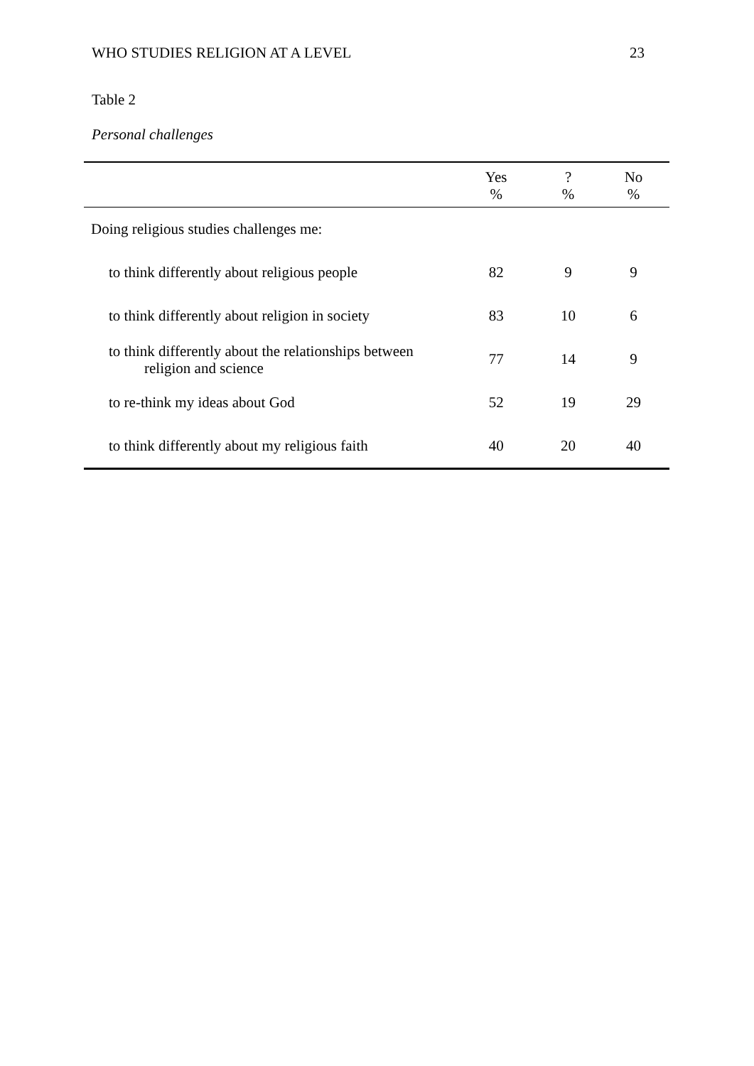WHO STUDIES RELIGION AT A LEVEL 23
Table 2
Personal challenges
| | Yes % | ? % | No % |
| --- | --- | --- | --- |
| Doing religious studies challenges me: | | | |
| to think differently about religious people | 82 | 9 | 9 |
| to think differently about religion in society | 83 | 10 | 6 |
| to think differently about the relationships between religion and science | 77 | 14 | 9 |
| to re-think my ideas about God | 52 | 19 | 29 |
| to think differently about my religious faith | 40 | 20 | 40 |